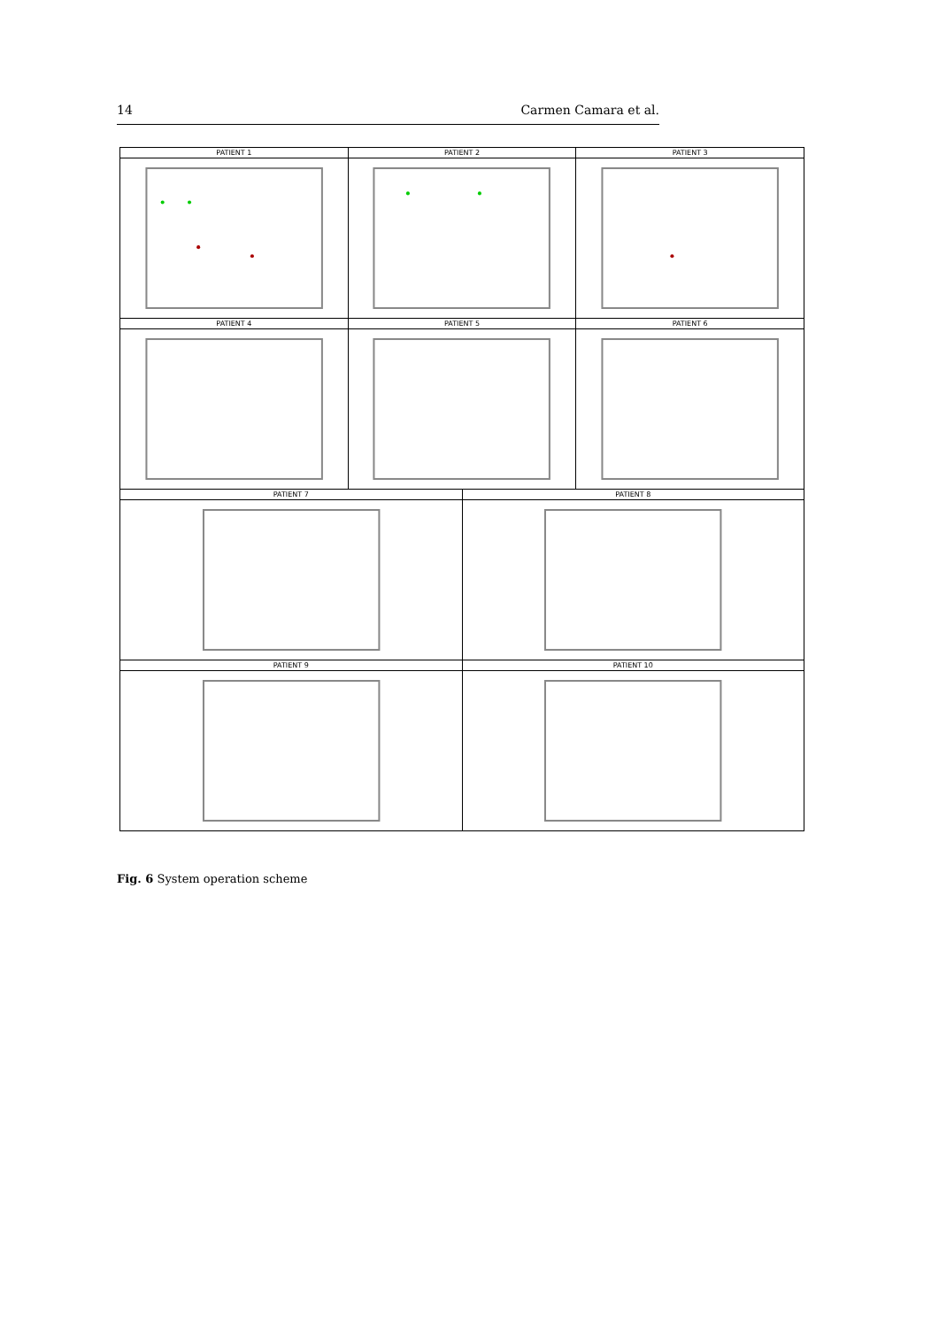14 Carmen Camara et al.
PATIENT 1 PATIENT 2 PATIENT 3
PATIENT 4 PATIENT 5 PATIENT 6
PATIENT 7 PATIENT 8
PATIENT 9 PATIENT 10
Fig. 6 System operation scheme